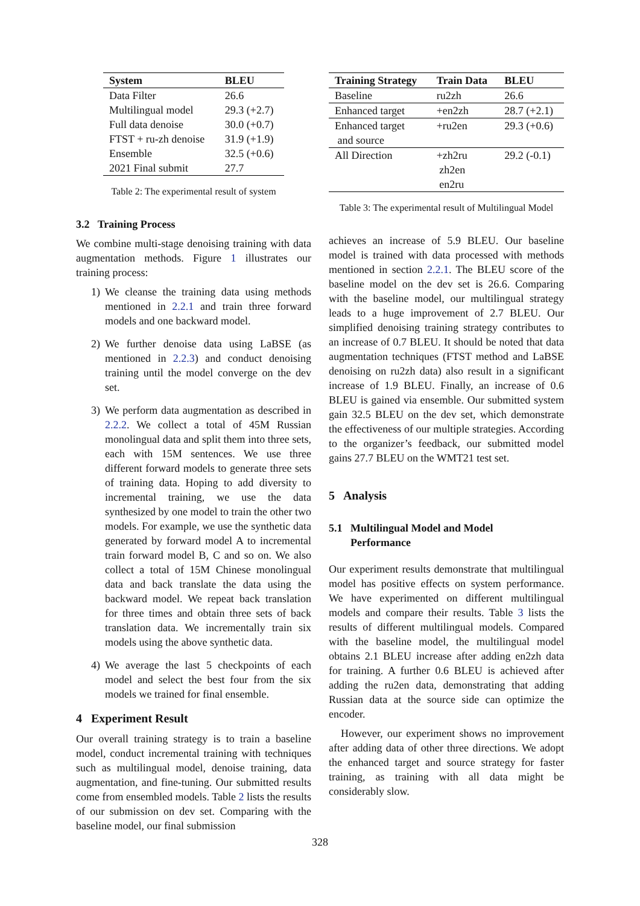| System | BLEU |
| --- | --- |
| Data Filter | 26.6 |
| Multilingual model | 29.3 (+2.7) |
| Full data denoise | 30.0 (+0.7) |
| FTST + ru-zh denoise | 31.9 (+1.9) |
| Ensemble | 32.5 (+0.6) |
| 2021 Final submit | 27.7 |
Table 2: The experimental result of system
3.2 Training Process
We combine multi-stage denoising training with data augmentation methods. Figure 1 illustrates our training process:
1) We cleanse the training data using methods mentioned in 2.2.1 and train three forward models and one backward model.
2) We further denoise data using LaBSE (as mentioned in 2.2.3) and conduct denoising training until the model converge on the dev set.
3) We perform data augmentation as described in 2.2.2. We collect a total of 45M Russian monolingual data and split them into three sets, each with 15M sentences. We use three different forward models to generate three sets of training data. Hoping to add diversity to incremental training, we use the data synthesized by one model to train the other two models. For example, we use the synthetic data generated by forward model A to incremental train forward model B, C and so on. We also collect a total of 15M Chinese monolingual data and back translate the data using the backward model. We repeat back translation for three times and obtain three sets of back translation data. We incrementally train six models using the above synthetic data.
4) We average the last 5 checkpoints of each model and select the best four from the six models we trained for final ensemble.
4 Experiment Result
Our overall training strategy is to train a baseline model, conduct incremental training with techniques such as multilingual model, denoise training, data augmentation, and fine-tuning. Our submitted results come from ensembled models. Table 2 lists the results of our submission on dev set. Comparing with the baseline model, our final submission
| Training Strategy | Train Data | BLEU |
| --- | --- | --- |
| Baseline | ru2zh | 26.6 |
| Enhanced target | +en2zh | 28.7 (+2.1) |
| Enhanced target and source | +ru2en | 29.3 (+0.6) |
| All Direction | +zh2ru zh2en en2ru | 29.2 (-0.1) |
Table 3: The experimental result of Multilingual Model
achieves an increase of 5.9 BLEU. Our baseline model is trained with data processed with methods mentioned in section 2.2.1. The BLEU score of the baseline model on the dev set is 26.6. Comparing with the baseline model, our multilingual strategy leads to a huge improvement of 2.7 BLEU. Our simplified denoising training strategy contributes to an increase of 0.7 BLEU. It should be noted that data augmentation techniques (FTST method and LaBSE denoising on ru2zh data) also result in a significant increase of 1.9 BLEU. Finally, an increase of 0.6 BLEU is gained via ensemble. Our submitted system gain 32.5 BLEU on the dev set, which demonstrate the effectiveness of our multiple strategies. According to the organizer’s feedback, our submitted model gains 27.7 BLEU on the WMT21 test set.
5 Analysis
5.1 Multilingual Model and Model
Performance
Our experiment results demonstrate that multilingual model has positive effects on system performance. We have experimented on different multilingual models and compare their results. Table 3 lists the results of different multilingual models. Compared with the baseline model, the multilingual model obtains 2.1 BLEU increase after adding en2zh data for training. A further 0.6 BLEU is achieved after adding the ru2en data, demonstrating that adding Russian data at the source side can optimize the encoder.
However, our experiment shows no improvement after adding data of other three directions. We adopt the enhanced target and source strategy for faster training, as training with all data might be considerably slow.
328